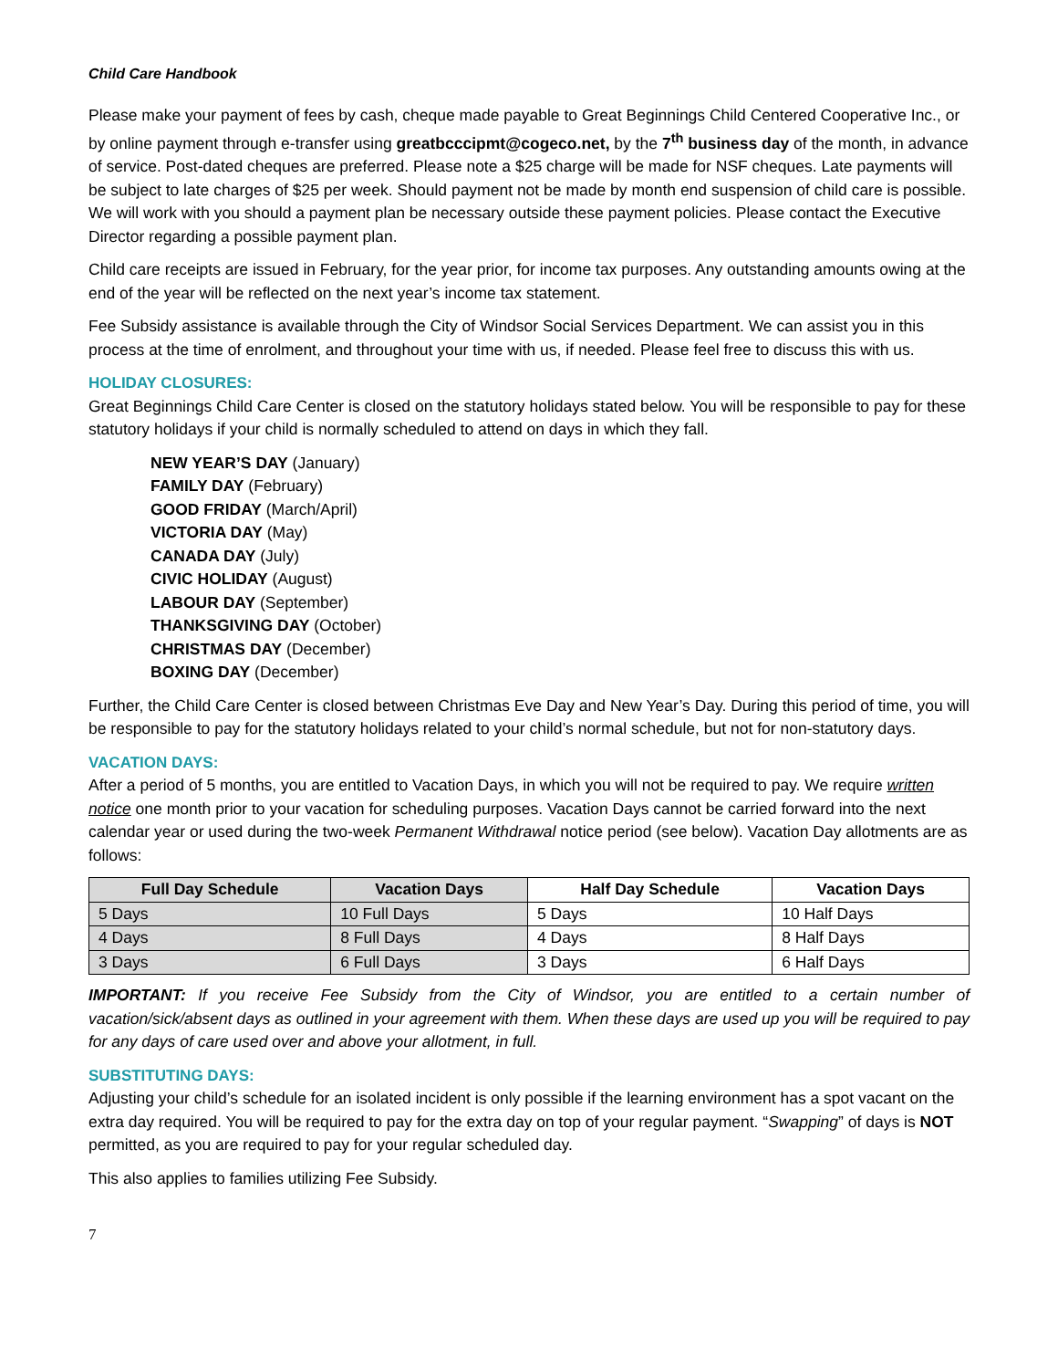Child Care Handbook
Please make your payment of fees by cash, cheque made payable to Great Beginnings Child Centered Cooperative Inc., or by online payment through e-transfer using greatbcccipmt@cogeco.net, by the 7<sup>th</sup> business day of the month, in advance of service. Post-dated cheques are preferred. Please note a $25 charge will be made for NSF cheques. Late payments will be subject to late charges of $25 per week. Should payment not be made by month end suspension of child care is possible. We will work with you should a payment plan be necessary outside these payment policies. Please contact the Executive Director regarding a possible payment plan.
Child care receipts are issued in February, for the year prior, for income tax purposes. Any outstanding amounts owing at the end of the year will be reflected on the next year’s income tax statement.
Fee Subsidy assistance is available through the City of Windsor Social Services Department. We can assist you in this process at the time of enrolment, and throughout your time with us, if needed. Please feel free to discuss this with us.
HOLIDAY CLOSURES:
Great Beginnings Child Care Center is closed on the statutory holidays stated below. You will be responsible to pay for these statutory holidays if your child is normally scheduled to attend on days in which they fall.
NEW YEAR’S DAY (January)
FAMILY DAY (February)
GOOD FRIDAY (March/April)
VICTORIA DAY (May)
CANADA DAY (July)
CIVIC HOLIDAY (August)
LABOUR DAY (September)
THANKSGIVING DAY (October)
CHRISTMAS DAY (December)
BOXING DAY (December)
Further, the Child Care Center is closed between Christmas Eve Day and New Year’s Day. During this period of time, you will be responsible to pay for the statutory holidays related to your child’s normal schedule, but not for non-statutory days.
VACATION DAYS:
After a period of 5 months, you are entitled to Vacation Days, in which you will not be required to pay. We require written notice one month prior to your vacation for scheduling purposes. Vacation Days cannot be carried forward into the next calendar year or used during the two-week Permanent Withdrawal notice period (see below). Vacation Day allotments are as follows:
| Full Day Schedule | Vacation Days | Half Day Schedule | Vacation Days |
| --- | --- | --- | --- |
| 5 Days | 10 Full Days | 5 Days | 10 Half Days |
| 4 Days | 8 Full Days | 4 Days | 8 Half Days |
| 3 Days | 6 Full Days | 3 Days | 6 Half Days |
IMPORTANT: If you receive Fee Subsidy from the City of Windsor, you are entitled to a certain number of vacation/sick/absent days as outlined in your agreement with them. When these days are used up you will be required to pay for any days of care used over and above your allotment, in full.
SUBSTITUTING DAYS:
Adjusting your child’s schedule for an isolated incident is only possible if the learning environment has a spot vacant on the extra day required. You will be required to pay for the extra day on top of your regular payment. “Swapping” of days is NOT permitted, as you are required to pay for your regular scheduled day.
This also applies to families utilizing Fee Subsidy.
7